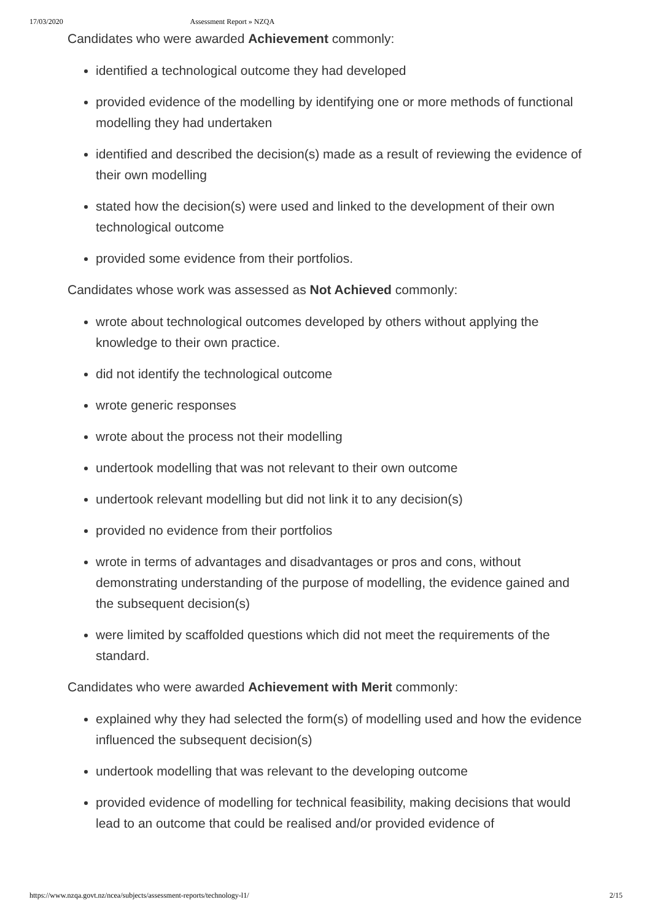17/03/2020 Assessment Report » NZQA
Candidates who were awarded Achievement commonly:
identified a technological outcome they had developed
provided evidence of the modelling by identifying one or more methods of functional modelling they had undertaken
identified and described the decision(s) made as a result of reviewing the evidence of their own modelling
stated how the decision(s) were used and linked to the development of their own technological outcome
provided some evidence from their portfolios.
Candidates whose work was assessed as Not Achieved commonly:
wrote about technological outcomes developed by others without applying the knowledge to their own practice.
did not identify the technological outcome
wrote generic responses
wrote about the process not their modelling
undertook modelling that was not relevant to their own outcome
undertook relevant modelling but did not link it to any decision(s)
provided no evidence from their portfolios
wrote in terms of advantages and disadvantages or pros and cons, without demonstrating understanding of the purpose of modelling, the evidence gained and the subsequent decision(s)
were limited by scaffolded questions which did not meet the requirements of the standard.
Candidates who were awarded Achievement with Merit commonly:
explained why they had selected the form(s) of modelling used and how the evidence influenced the subsequent decision(s)
undertook modelling that was relevant to the developing outcome
provided evidence of modelling for technical feasibility, making decisions that would lead to an outcome that could be realised and/or provided evidence of
https://www.nzqa.govt.nz/ncea/subjects/assessment-reports/technology-l1/ 2/15